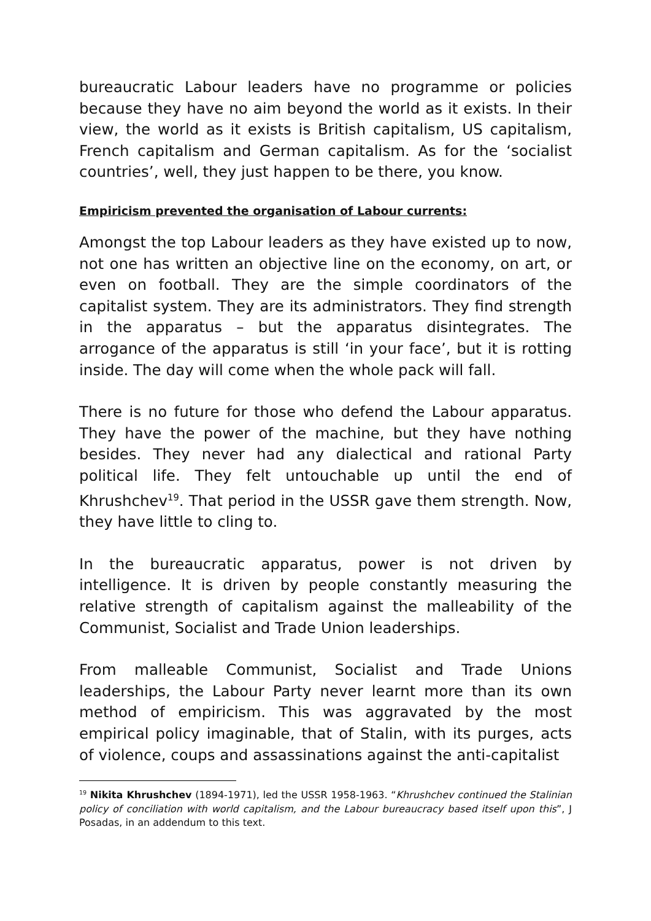bureaucratic Labour leaders have no programme or policies because they have no aim beyond the world as it exists. In their view, the world as it exists is British capitalism, US capitalism, French capitalism and German capitalism. As for the ‘socialist countries’, well, they just happen to be there, you know.
Empiricism prevented the organisation of Labour currents:
Amongst the top Labour leaders as they have existed up to now, not one has written an objective line on the economy, on art, or even on football. They are the simple coordinators of the capitalist system. They are its administrators. They find strength in the apparatus – but the apparatus disintegrates. The arrogance of the apparatus is still ‘in your face’, but it is rotting inside. The day will come when the whole pack will fall.
There is no future for those who defend the Labour apparatus. They have the power of the machine, but they have nothing besides. They never had any dialectical and rational Party political life. They felt untouchable up until the end of Khrushchev<sup>19</sup>. That period in the USSR gave them strength. Now, they have little to cling to.
In the bureaucratic apparatus, power is not driven by intelligence. It is driven by people constantly measuring the relative strength of capitalism against the malleability of the Communist, Socialist and Trade Union leaderships.
From malleable Communist, Socialist and Trade Unions leaderships, the Labour Party never learnt more than its own method of empiricism. This was aggravated by the most empirical policy imaginable, that of Stalin, with its purges, acts of violence, coups and assassinations against the anti-capitalist
<sup>19</sup> Nikita Khrushchev (1894-1971), led the USSR 1958-1963. “Khrushchev continued the Stalinian policy of conciliation with world capitalism, and the Labour bureaucracy based itself upon this”, J Posadas, in an addendum to this text.